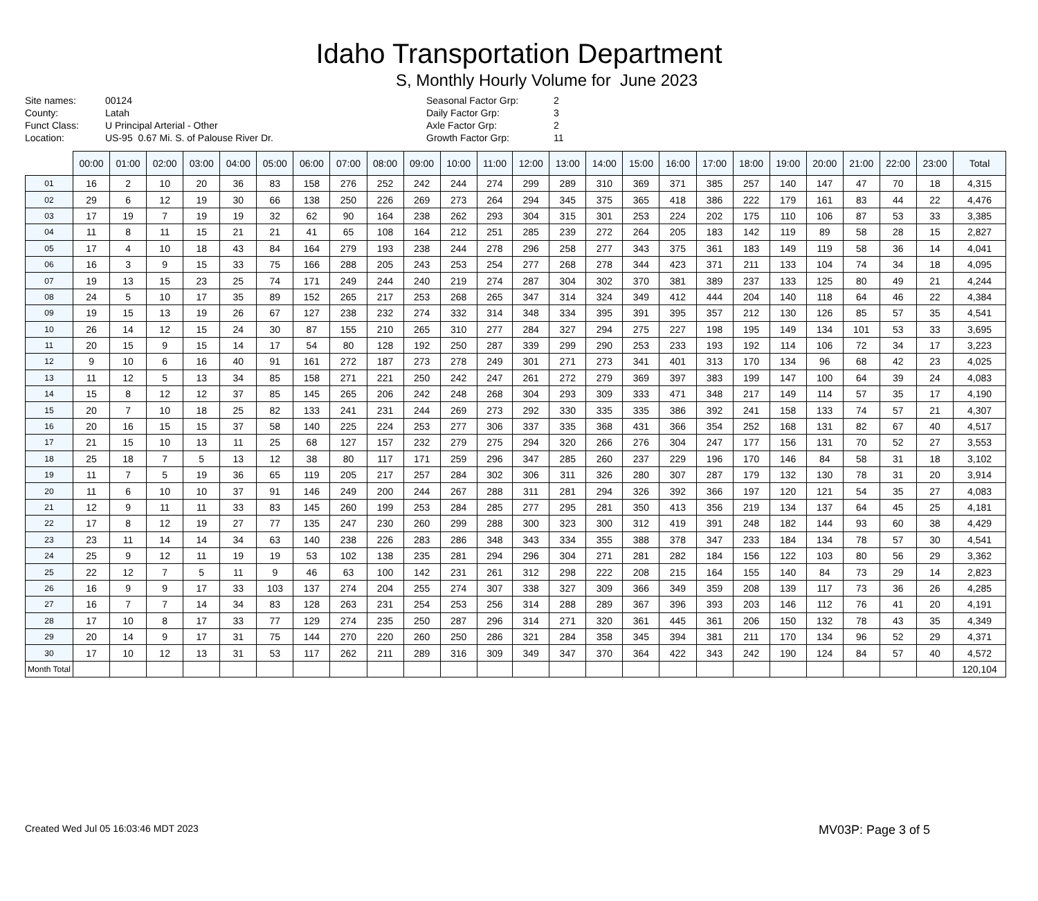Idaho Transportation Department
S, Monthly Hourly Volume for June 2023
Site names: 00124 County: Latah Funct Class: U Principal Arterial - Other Location: US-95 0.67 Mi. S. of Palouse River Dr.
Seasonal Factor Grp: 2 Daily Factor Grp: 3 Axle Factor Grp: 2 Growth Factor Grp: 11
| | 00:00 | 01:00 | 02:00 | 03:00 | 04:00 | 05:00 | 06:00 | 07:00 | 08:00 | 09:00 | 10:00 | 11:00 | 12:00 | 13:00 | 14:00 | 15:00 | 16:00 | 17:00 | 18:00 | 19:00 | 20:00 | 21:00 | 22:00 | 23:00 | Total |
| --- | --- | --- | --- | --- | --- | --- | --- | --- | --- | --- | --- | --- | --- | --- | --- | --- | --- | --- | --- | --- | --- | --- | --- | --- | --- |
| 01 | 16 | 2 | 10 | 20 | 36 | 83 | 158 | 276 | 252 | 242 | 244 | 274 | 299 | 289 | 310 | 369 | 371 | 385 | 257 | 140 | 147 | 47 | 70 | 18 | 4,315 |
| 02 | 29 | 6 | 12 | 19 | 30 | 66 | 138 | 250 | 226 | 269 | 273 | 264 | 294 | 345 | 375 | 365 | 418 | 386 | 222 | 179 | 161 | 83 | 44 | 22 | 4,476 |
| 03 | 17 | 19 | 7 | 19 | 19 | 32 | 62 | 90 | 164 | 238 | 262 | 293 | 304 | 315 | 301 | 253 | 224 | 202 | 175 | 110 | 106 | 87 | 53 | 33 | 3,385 |
| 04 | 11 | 8 | 11 | 15 | 21 | 21 | 41 | 65 | 108 | 164 | 212 | 251 | 285 | 239 | 272 | 264 | 205 | 183 | 142 | 119 | 89 | 58 | 28 | 15 | 2,827 |
| 05 | 17 | 4 | 10 | 18 | 43 | 84 | 164 | 279 | 193 | 238 | 244 | 278 | 296 | 258 | 277 | 343 | 375 | 361 | 183 | 149 | 119 | 58 | 36 | 14 | 4,041 |
| 06 | 16 | 3 | 9 | 15 | 33 | 75 | 166 | 288 | 205 | 243 | 253 | 254 | 277 | 268 | 278 | 344 | 423 | 371 | 211 | 133 | 104 | 74 | 34 | 18 | 4,095 |
| 07 | 19 | 13 | 15 | 23 | 25 | 74 | 171 | 249 | 244 | 240 | 219 | 274 | 287 | 304 | 302 | 370 | 381 | 389 | 237 | 133 | 125 | 80 | 49 | 21 | 4,244 |
| 08 | 24 | 5 | 10 | 17 | 35 | 89 | 152 | 265 | 217 | 253 | 268 | 265 | 347 | 314 | 324 | 349 | 412 | 444 | 204 | 140 | 118 | 64 | 46 | 22 | 4,384 |
| 09 | 19 | 15 | 13 | 19 | 26 | 67 | 127 | 238 | 232 | 274 | 332 | 314 | 348 | 334 | 395 | 391 | 395 | 357 | 212 | 130 | 126 | 85 | 57 | 35 | 4,541 |
| 10 | 26 | 14 | 12 | 15 | 24 | 30 | 87 | 155 | 210 | 265 | 310 | 277 | 284 | 327 | 294 | 275 | 227 | 198 | 195 | 149 | 134 | 101 | 53 | 33 | 3,695 |
| 11 | 20 | 15 | 9 | 15 | 14 | 17 | 54 | 80 | 128 | 192 | 250 | 287 | 339 | 299 | 290 | 253 | 233 | 193 | 192 | 114 | 106 | 72 | 34 | 17 | 3,223 |
| 12 | 9 | 10 | 6 | 16 | 40 | 91 | 161 | 272 | 187 | 273 | 278 | 249 | 301 | 271 | 273 | 341 | 401 | 313 | 170 | 134 | 96 | 68 | 42 | 23 | 4,025 |
| 13 | 11 | 12 | 5 | 13 | 34 | 85 | 158 | 271 | 221 | 250 | 242 | 247 | 261 | 272 | 279 | 369 | 397 | 383 | 199 | 147 | 100 | 64 | 39 | 24 | 4,083 |
| 14 | 15 | 8 | 12 | 12 | 37 | 85 | 145 | 265 | 206 | 242 | 248 | 268 | 304 | 293 | 309 | 333 | 471 | 348 | 217 | 149 | 114 | 57 | 35 | 17 | 4,190 |
| 15 | 20 | 7 | 10 | 18 | 25 | 82 | 133 | 241 | 231 | 244 | 269 | 273 | 292 | 330 | 335 | 335 | 386 | 392 | 241 | 158 | 133 | 74 | 57 | 21 | 4,307 |
| 16 | 20 | 16 | 15 | 15 | 37 | 58 | 140 | 225 | 224 | 253 | 277 | 306 | 337 | 335 | 368 | 431 | 366 | 354 | 252 | 168 | 131 | 82 | 67 | 40 | 4,517 |
| 17 | 21 | 15 | 10 | 13 | 11 | 25 | 68 | 127 | 157 | 232 | 279 | 275 | 294 | 320 | 266 | 276 | 304 | 247 | 177 | 156 | 131 | 70 | 52 | 27 | 3,553 |
| 18 | 25 | 18 | 7 | 5 | 13 | 12 | 38 | 80 | 117 | 171 | 259 | 296 | 347 | 285 | 260 | 237 | 229 | 196 | 170 | 146 | 84 | 58 | 31 | 18 | 3,102 |
| 19 | 11 | 7 | 5 | 19 | 36 | 65 | 119 | 205 | 217 | 257 | 284 | 302 | 306 | 311 | 326 | 280 | 307 | 287 | 179 | 132 | 130 | 78 | 31 | 20 | 3,914 |
| 20 | 11 | 6 | 10 | 10 | 37 | 91 | 146 | 249 | 200 | 244 | 267 | 288 | 311 | 281 | 294 | 326 | 392 | 366 | 197 | 120 | 121 | 54 | 35 | 27 | 4,083 |
| 21 | 12 | 9 | 11 | 11 | 33 | 83 | 145 | 260 | 199 | 253 | 284 | 285 | 277 | 295 | 281 | 350 | 413 | 356 | 219 | 134 | 137 | 64 | 45 | 25 | 4,181 |
| 22 | 17 | 8 | 12 | 19 | 27 | 77 | 135 | 247 | 230 | 260 | 299 | 288 | 300 | 323 | 300 | 312 | 419 | 391 | 248 | 182 | 144 | 93 | 60 | 38 | 4,429 |
| 23 | 23 | 11 | 14 | 14 | 34 | 63 | 140 | 238 | 226 | 283 | 286 | 348 | 343 | 334 | 355 | 388 | 378 | 347 | 233 | 184 | 134 | 78 | 57 | 30 | 4,541 |
| 24 | 25 | 9 | 12 | 11 | 19 | 19 | 53 | 102 | 138 | 235 | 281 | 294 | 296 | 304 | 271 | 281 | 282 | 184 | 156 | 122 | 103 | 80 | 56 | 29 | 3,362 |
| 25 | 22 | 12 | 7 | 5 | 11 | 9 | 46 | 63 | 100 | 142 | 231 | 261 | 312 | 298 | 222 | 208 | 215 | 164 | 155 | 140 | 84 | 73 | 29 | 14 | 2,823 |
| 26 | 16 | 9 | 9 | 17 | 33 | 103 | 137 | 274 | 204 | 255 | 274 | 307 | 338 | 327 | 309 | 366 | 349 | 359 | 208 | 139 | 117 | 73 | 36 | 26 | 4,285 |
| 27 | 16 | 7 | 7 | 14 | 34 | 83 | 128 | 263 | 231 | 254 | 253 | 256 | 314 | 288 | 289 | 367 | 396 | 393 | 203 | 146 | 112 | 76 | 41 | 20 | 4,191 |
| 28 | 17 | 10 | 8 | 17 | 33 | 77 | 129 | 274 | 235 | 250 | 287 | 296 | 314 | 271 | 320 | 361 | 445 | 361 | 206 | 150 | 132 | 78 | 43 | 35 | 4,349 |
| 29 | 20 | 14 | 9 | 17 | 31 | 75 | 144 | 270 | 220 | 260 | 250 | 286 | 321 | 284 | 358 | 345 | 394 | 381 | 211 | 170 | 134 | 96 | 52 | 29 | 4,371 |
| 30 | 17 | 10 | 12 | 13 | 31 | 53 | 117 | 262 | 211 | 289 | 316 | 309 | 349 | 347 | 370 | 364 | 422 | 343 | 242 | 190 | 124 | 84 | 57 | 40 | 4,572 |
| Month Total | | | | | | | | | | | | | | | | | | | | | | | | | 120,104 |
Created Wed Jul 05 16:03:46 MDT 2023 MV03P: Page 3 of 5